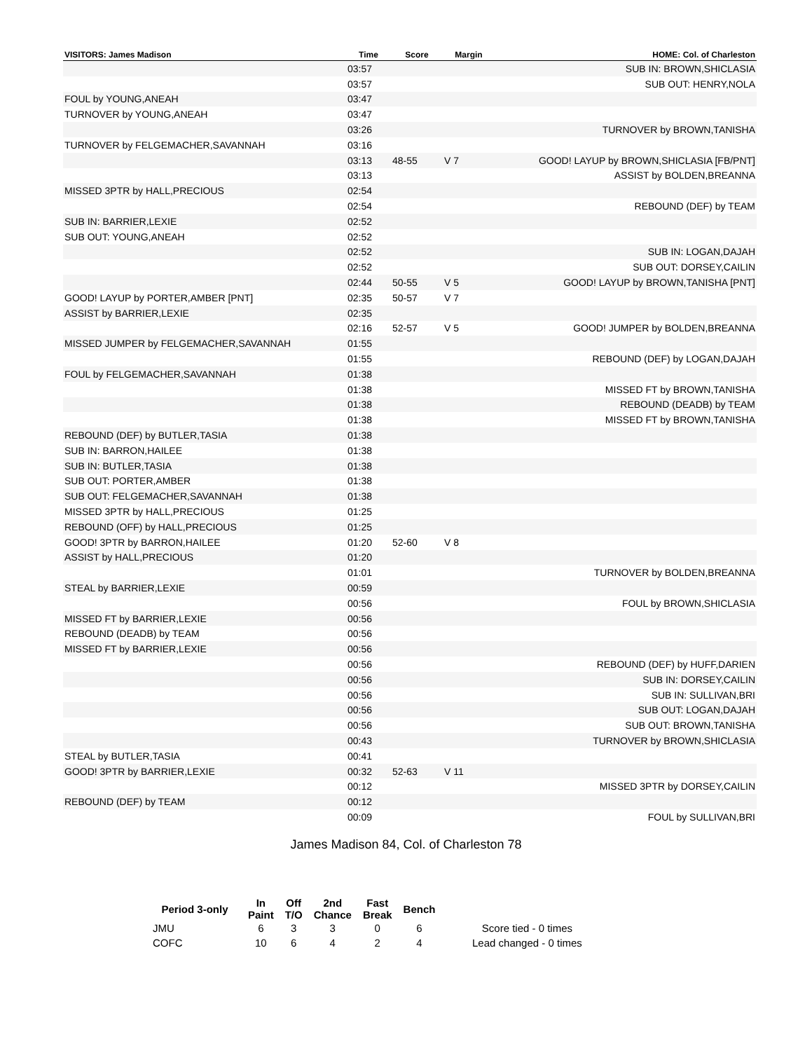| VISITORS: James Madison | Time | Score | Margin | HOME: Col. of Charleston |
| --- | --- | --- | --- | --- |
| | 03:57 | | | SUB IN: BROWN,SHICLASIA |
| | 03:57 | | | SUB OUT: HENRY,NOLA |
| FOUL by YOUNG,ANEAH | 03:47 | | | |
| TURNOVER by YOUNG,ANEAH | 03:47 | | | |
| | 03:26 | | | TURNOVER by BROWN,TANISHA |
| TURNOVER by FELGEMACHER,SAVANNAH | 03:16 | | | |
| | 03:13 | 48-55 | V 7 | GOOD! LAYUP by BROWN,SHICLASIA [FB/PNT] |
| | 03:13 | | | ASSIST by BOLDEN,BREANNA |
| MISSED 3PTR by HALL,PRECIOUS | 02:54 | | | |
| | 02:54 | | | REBOUND (DEF) by TEAM |
| SUB IN: BARRIER,LEXIE | 02:52 | | | |
| SUB OUT: YOUNG,ANEAH | 02:52 | | | |
| | 02:52 | | | SUB IN: LOGAN,DAJAH |
| | 02:52 | | | SUB OUT: DORSEY,CAILIN |
| | 02:44 | 50-55 | V 5 | GOOD! LAYUP by BROWN,TANISHA [PNT] |
| GOOD! LAYUP by PORTER,AMBER [PNT] | 02:35 | 50-57 | V 7 | |
| ASSIST by BARRIER,LEXIE | 02:35 | | | |
| | 02:16 | 52-57 | V 5 | GOOD! JUMPER by BOLDEN,BREANNA |
| MISSED JUMPER by FELGEMACHER,SAVANNAH | 01:55 | | | |
| | 01:55 | | | REBOUND (DEF) by LOGAN,DAJAH |
| FOUL by FELGEMACHER,SAVANNAH | 01:38 | | | |
| | 01:38 | | | MISSED FT by BROWN,TANISHA |
| | 01:38 | | | REBOUND (DEADB) by TEAM |
| | 01:38 | | | MISSED FT by BROWN,TANISHA |
| REBOUND (DEF) by BUTLER,TASIA | 01:38 | | | |
| SUB IN: BARRON,HAILEE | 01:38 | | | |
| SUB IN: BUTLER,TASIA | 01:38 | | | |
| SUB OUT: PORTER,AMBER | 01:38 | | | |
| SUB OUT: FELGEMACHER,SAVANNAH | 01:38 | | | |
| MISSED 3PTR by HALL,PRECIOUS | 01:25 | | | |
| REBOUND (OFF) by HALL,PRECIOUS | 01:25 | | | |
| GOOD! 3PTR by BARRON,HAILEE | 01:20 | 52-60 | V 8 | |
| ASSIST by HALL,PRECIOUS | 01:20 | | | |
| | 01:01 | | | TURNOVER by BOLDEN,BREANNA |
| STEAL by BARRIER,LEXIE | 00:59 | | | |
| | 00:56 | | | FOUL by BROWN,SHICLASIA |
| MISSED FT by BARRIER,LEXIE | 00:56 | | | |
| REBOUND (DEADB) by TEAM | 00:56 | | | |
| MISSED FT by BARRIER,LEXIE | 00:56 | | | |
| | 00:56 | | | REBOUND (DEF) by HUFF,DARIEN |
| | 00:56 | | | SUB IN: DORSEY,CAILIN |
| | 00:56 | | | SUB IN: SULLIVAN,BRI |
| | 00:56 | | | SUB OUT: LOGAN,DAJAH |
| | 00:56 | | | SUB OUT: BROWN,TANISHA |
| | 00:43 | | | TURNOVER by BROWN,SHICLASIA |
| STEAL by BUTLER,TASIA | 00:41 | | | |
| GOOD! 3PTR by BARRIER,LEXIE | 00:32 | 52-63 | V 11 | |
| | 00:12 | | | MISSED 3PTR by DORSEY,CAILIN |
| REBOUND (DEF) by TEAM | 00:12 | | | |
| | 00:09 | | | FOUL by SULLIVAN,BRI |
James Madison 84, Col. of Charleston 78
| Period 3-only | In Paint | Off T/O | 2nd Chance | Fast Break | Bench | |
| --- | --- | --- | --- | --- | --- | --- |
| JMU | 6 | 3 | 3 | 0 | 6 | Score tied - 0 times |
| COFC | 10 | 6 | 4 | 2 | 4 | Lead changed - 0 times |